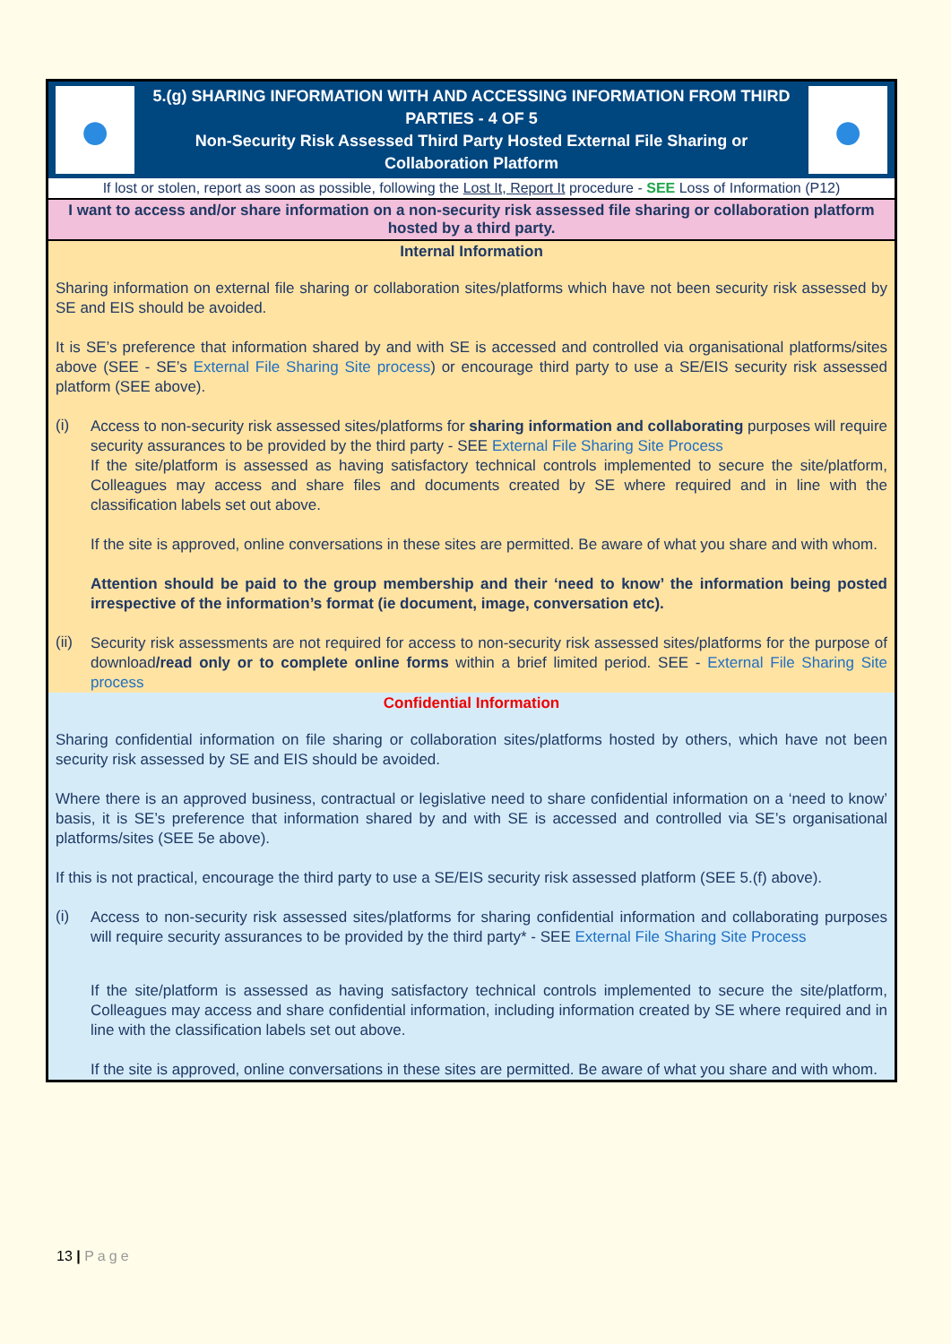●
5.(g) SHARING INFORMATION WITH AND ACCESSING INFORMATION FROM THIRD PARTIES - 4 OF 5
Non-Security Risk Assessed Third Party Hosted External File Sharing or Collaboration Platform
●
If lost or stolen, report as soon as possible, following the Lost It, Report It procedure - SEE Loss of Information (P12)
I want to access and/or share information on a non-security risk assessed file sharing or collaboration platform hosted by a third party.
Internal Information
Sharing information on external file sharing or collaboration sites/platforms which have not been security risk assessed by SE and EIS should be avoided.
It is SE’s preference that information shared by and with SE is accessed and controlled via organisational platforms/sites above (SEE - SE’s External File Sharing Site process) or encourage third party to use a SE/EIS security risk assessed platform (SEE above).
(i)
Access to non-security risk assessed sites/platforms for sharing information and collaborating purposes will require security assurances to be provided by the third party - SEE External File Sharing Site Process
If the site/platform is assessed as having satisfactory technical controls implemented to secure the site/platform, Colleagues may access and share files and documents created by SE where required and in line with the classification labels set out above.
If the site is approved, online conversations in these sites are permitted. Be aware of what you share and with whom.
Attention should be paid to the group membership and their ‘need to know’ the information being posted irrespective of the information’s format (ie document, image, conversation etc).
(ii)
Security risk assessments are not required for access to non-security risk assessed sites/platforms for the purpose of download/read only or to complete online forms within a brief limited period. SEE - External File Sharing Site process
Confidential Information
Sharing confidential information on file sharing or collaboration sites/platforms hosted by others, which have not been security risk assessed by SE and EIS should be avoided.
Where there is an approved business, contractual or legislative need to share confidential information on a ‘need to know’ basis, it is SE’s preference that information shared by and with SE is accessed and controlled via SE’s organisational platforms/sites (SEE 5e above).
If this is not practical, encourage the third party to use a SE/EIS security risk assessed platform (SEE 5.(f) above).
(i)
Access to non-security risk assessed sites/platforms for sharing confidential information and collaborating purposes will require security assurances to be provided by the third party* - SEE External File Sharing Site Process
If the site/platform is assessed as having satisfactory technical controls implemented to secure the site/platform, Colleagues may access and share confidential information, including information created by SE where required and in line with the classification labels set out above.
If the site is approved, online conversations in these sites are permitted. Be aware of what you share and with whom.
13 | Page